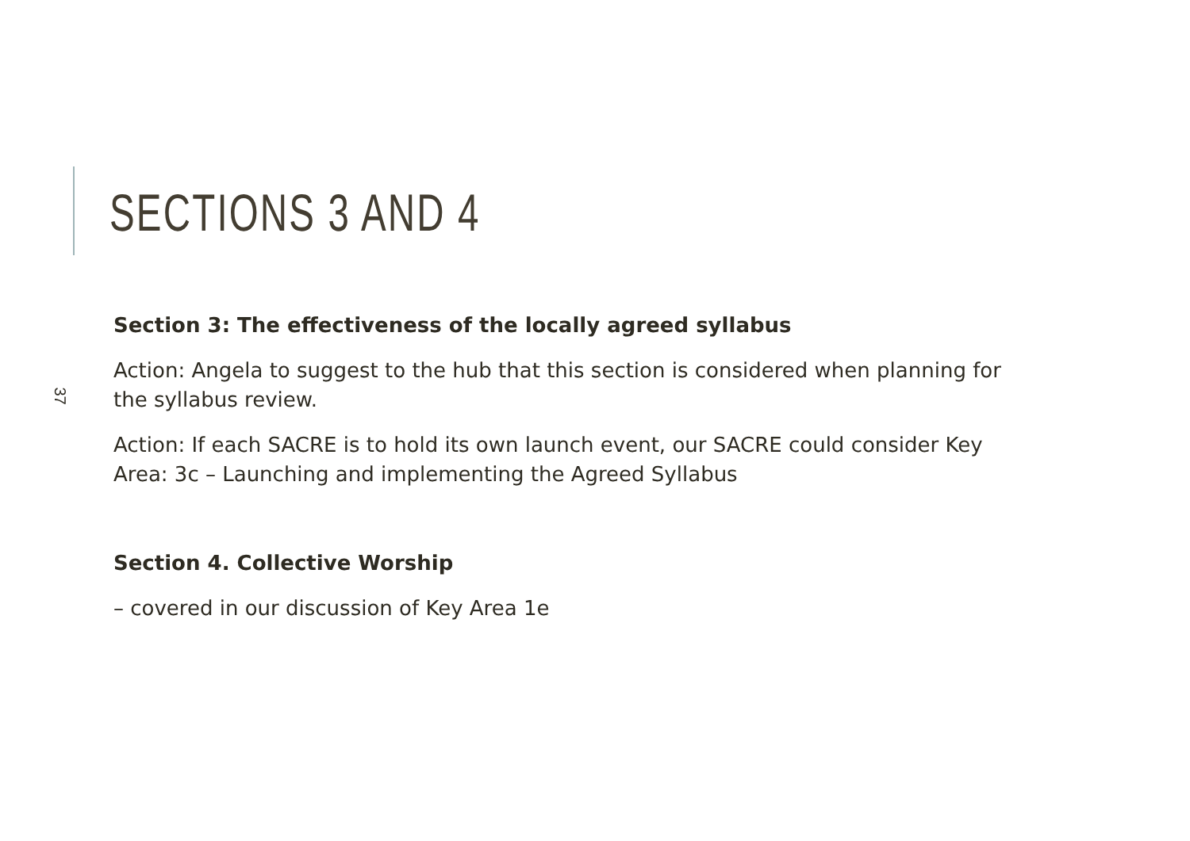SECTIONS 3 AND 4
37
Section 3: The effectiveness of the locally agreed syllabus
Action: Angela to suggest to the hub that this section is considered when planning for the syllabus review.
Action: If each SACRE is to hold its own launch event, our SACRE could consider Key Area: 3c – Launching and implementing the Agreed Syllabus
Section 4. Collective Worship
– covered in our discussion of Key Area 1e